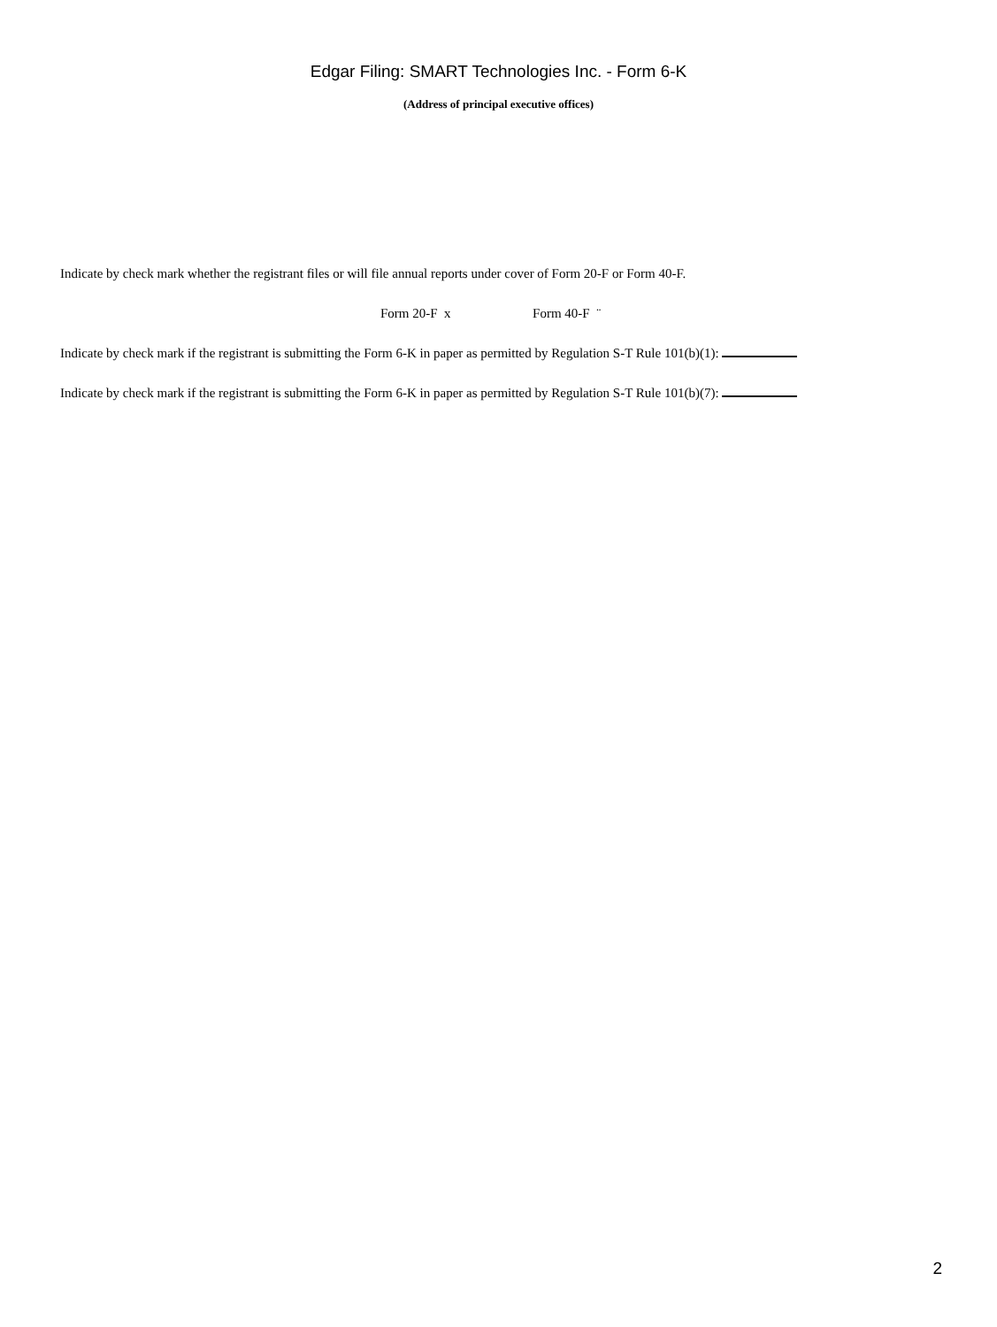Edgar Filing: SMART Technologies Inc. - Form 6-K
(Address of principal executive offices)
Indicate by check mark whether the registrant files or will file annual reports under cover of Form 20-F or Form 40-F.
Form 20-F x Form 40-F ¨
Indicate by check mark if the registrant is submitting the Form 6-K in paper as permitted by Regulation S-T Rule 101(b)(1):
Indicate by check mark if the registrant is submitting the Form 6-K in paper as permitted by Regulation S-T Rule 101(b)(7):
2